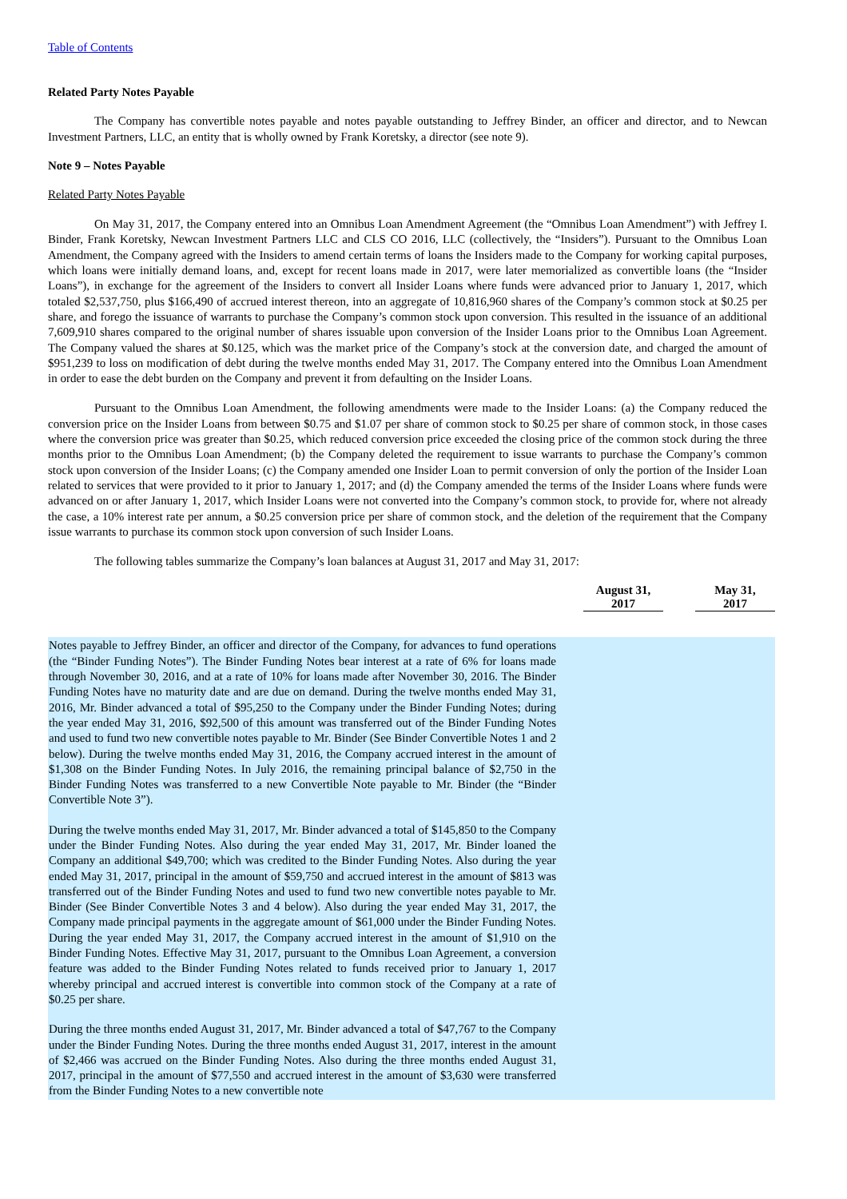Table of Contents
Related Party Notes Payable
The Company has convertible notes payable and notes payable outstanding to Jeffrey Binder, an officer and director, and to Newcan Investment Partners, LLC, an entity that is wholly owned by Frank Koretsky, a director (see note 9).
Note 9 – Notes Payable
Related Party Notes Payable
On May 31, 2017, the Company entered into an Omnibus Loan Amendment Agreement (the “Omnibus Loan Amendment”) with Jeffrey I. Binder, Frank Koretsky, Newcan Investment Partners LLC and CLS CO 2016, LLC (collectively, the “Insiders”). Pursuant to the Omnibus Loan Amendment, the Company agreed with the Insiders to amend certain terms of loans the Insiders made to the Company for working capital purposes, which loans were initially demand loans, and, except for recent loans made in 2017, were later memorialized as convertible loans (the “Insider Loans”), in exchange for the agreement of the Insiders to convert all Insider Loans where funds were advanced prior to January 1, 2017, which totaled $2,537,750, plus $166,490 of accrued interest thereon, into an aggregate of 10,816,960 shares of the Company’s common stock at $0.25 per share, and forego the issuance of warrants to purchase the Company’s common stock upon conversion. This resulted in the issuance of an additional 7,609,910 shares compared to the original number of shares issuable upon conversion of the Insider Loans prior to the Omnibus Loan Agreement. The Company valued the shares at $0.125, which was the market price of the Company’s stock at the conversion date, and charged the amount of $951,239 to loss on modification of debt during the twelve months ended May 31, 2017. The Company entered into the Omnibus Loan Amendment in order to ease the debt burden on the Company and prevent it from defaulting on the Insider Loans.
Pursuant to the Omnibus Loan Amendment, the following amendments were made to the Insider Loans: (a) the Company reduced the conversion price on the Insider Loans from between $0.75 and $1.07 per share of common stock to $0.25 per share of common stock, in those cases where the conversion price was greater than $0.25, which reduced conversion price exceeded the closing price of the common stock during the three months prior to the Omnibus Loan Amendment; (b) the Company deleted the requirement to issue warrants to purchase the Company’s common stock upon conversion of the Insider Loans; (c) the Company amended one Insider Loan to permit conversion of only the portion of the Insider Loan related to services that were provided to it prior to January 1, 2017; and (d) the Company amended the terms of the Insider Loans where funds were advanced on or after January 1, 2017, which Insider Loans were not converted into the Company’s common stock, to provide for, where not already the case, a 10% interest rate per annum, a $0.25 conversion price per share of common stock, and the deletion of the requirement that the Company issue warrants to purchase its common stock upon conversion of such Insider Loans.
The following tables summarize the Company’s loan balances at August 31, 2017 and May 31, 2017:
| | | August 31, 2017 | | May 31, 2017 |
| --- | --- | --- | --- | --- |
| Notes payable to Jeffrey Binder, an officer and director of the Company, for advances to fund operations (the “Binder Funding Notes”). The Binder Funding Notes bear interest at a rate of 6% for loans made through November 30, 2016, and at a rate of 10% for loans made after November 30, 2016. The Binder Funding Notes have no maturity date and are due on demand. During the twelve months ended May 31, 2016, Mr. Binder advanced a total of $95,250 to the Company under the Binder Funding Notes; during the year ended May 31, 2016, $92,500 of this amount was transferred out of the Binder Funding Notes and used to fund two new convertible notes payable to Mr. Binder (See Binder Convertible Notes 1 and 2 below). During the twelve months ended May 31, 2016, the Company accrued interest in the amount of $1,308 on the Binder Funding Notes. In July 2016, the remaining principal balance of $2,750 in the Binder Funding Notes was transferred to a new Convertible Note payable to Mr. Binder (the “Binder Convertible Note 3”). During the twelve months ended May 31, 2017, Mr. Binder advanced a total of $145,850 to the Company under the Binder Funding Notes. Also during the year ended May 31, 2017, Mr. Binder loaned the Company an additional $49,700; which was credited to the Binder Funding Notes. Also during the year ended May 31, 2017, principal in the amount of $59,750 and accrued interest in the amount of $813 was transferred out of the Binder Funding Notes and used to fund two new convertible notes payable to Mr. Binder (See Binder Convertible Notes 3 and 4 below). Also during the year ended May 31, 2017, the Company made principal payments in the aggregate amount of $61,000 under the Binder Funding Notes. During the year ended May 31, 2017, the Company accrued interest in the amount of $1,910 on the Binder Funding Notes. Effective May 31, 2017, pursuant to the Omnibus Loan Agreement, a conversion feature was added to the Binder Funding Notes related to funds received prior to January 1, 2017 whereby principal and accrued interest is convertible into common stock of the Company at a rate of $0.25 per share. During the three months ended August 31, 2017, Mr. Binder advanced a total of $47,767 to the Company under the Binder Funding Notes. During the three months ended August 31, 2017, interest in the amount of $2,466 was accrued on the Binder Funding Notes. Also during the three months ended August 31, 2017, principal in the amount of $77,550 and accrued interest in the amount of $3,630 were transferred from the Binder Funding Notes to a new convertible note | | | | |